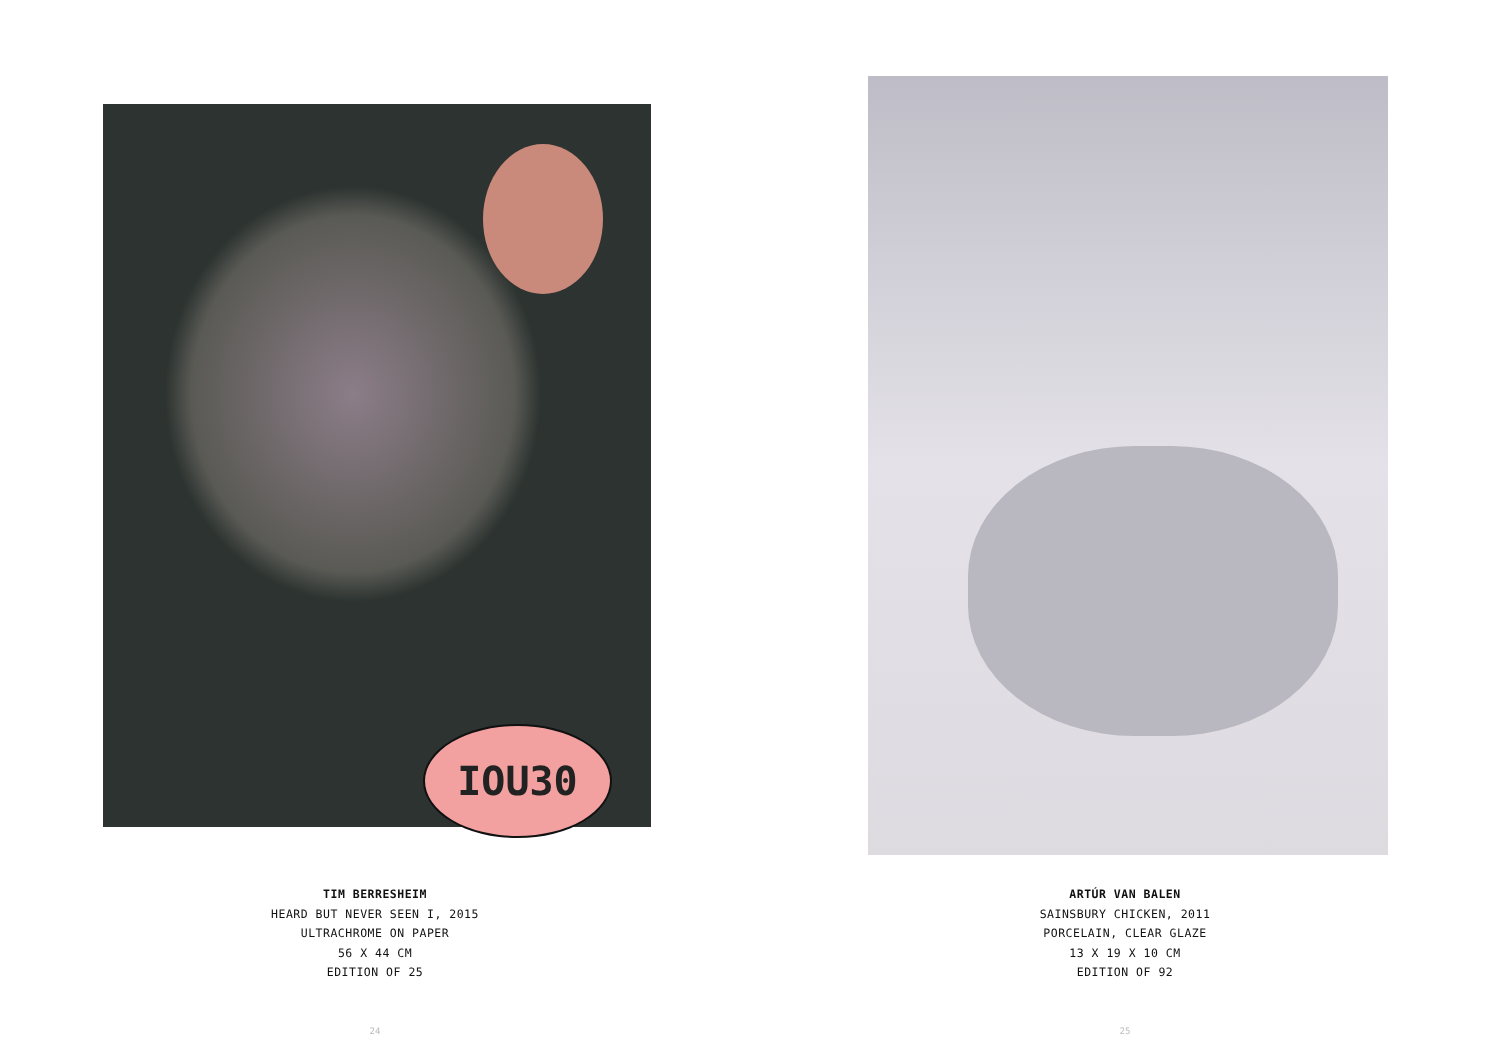IOU30
TIM BERRESHEIM
HEARD BUT NEVER SEEN I, 2015
ULTRACHROME ON PAPER
56 X 44 CM
EDITION OF 25
24
ARTÚR VAN BALEN
SAINSBURY CHICKEN, 2011
PORCELAIN, CLEAR GLAZE
13 X 19 X 10 CM
EDITION OF 92
25